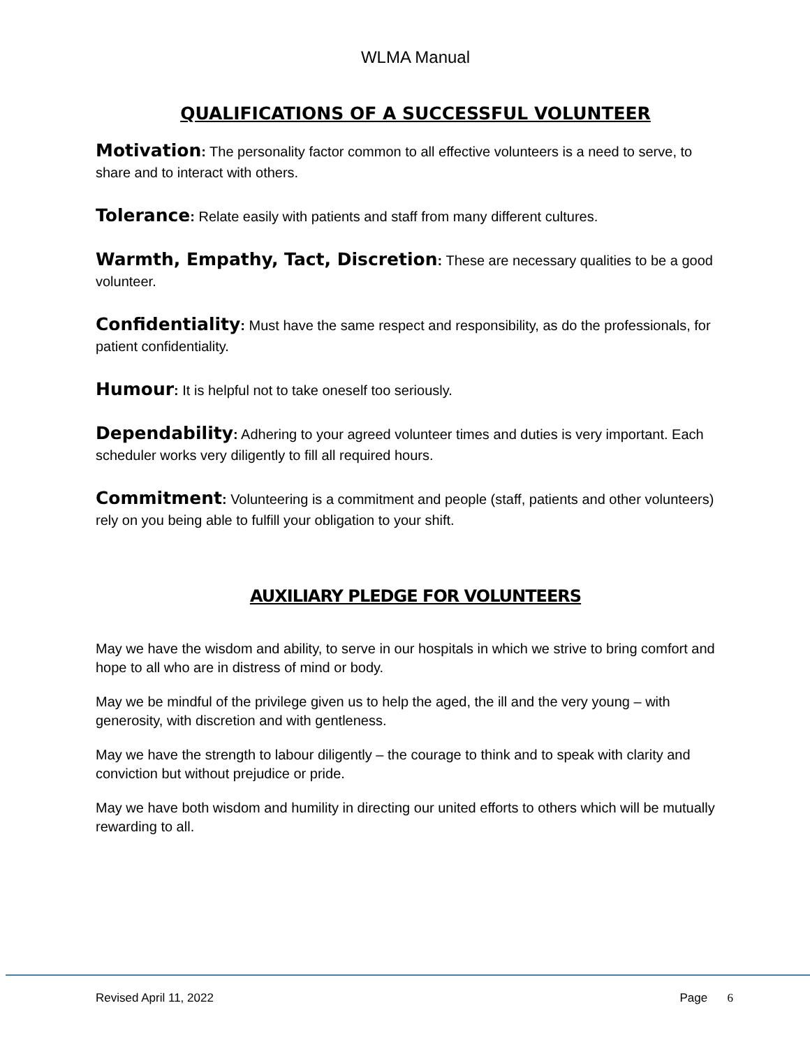WLMA Manual
QUALIFICATIONS OF A SUCCESSFUL VOLUNTEER
Motivation: The personality factor common to all effective volunteers is a need to serve, to share and to interact with others.
Tolerance: Relate easily with patients and staff from many different cultures.
Warmth, Empathy, Tact, Discretion: These are necessary qualities to be a good volunteer.
Confidentiality: Must have the same respect and responsibility, as do the professionals, for patient confidentiality.
Humour: It is helpful not to take oneself too seriously.
Dependability: Adhering to your agreed volunteer times and duties is very important. Each scheduler works very diligently to fill all required hours.
Commitment: Volunteering is a commitment and people (staff, patients and other volunteers) rely on you being able to fulfill your obligation to your shift.
AUXILIARY PLEDGE FOR VOLUNTEERS
May we have the wisdom and ability, to serve in our hospitals in which we strive to bring comfort and hope to all who are in distress of mind or body.
May we be mindful of the privilege given us to help the aged, the ill and the very young – with generosity, with discretion and with gentleness.
May we have the strength to labour diligently – the courage to think and to speak with clarity and conviction but without prejudice or pride.
May we have both wisdom and humility in directing our united efforts to others which will be mutually rewarding to all.
Revised April 11, 2022 Page 6